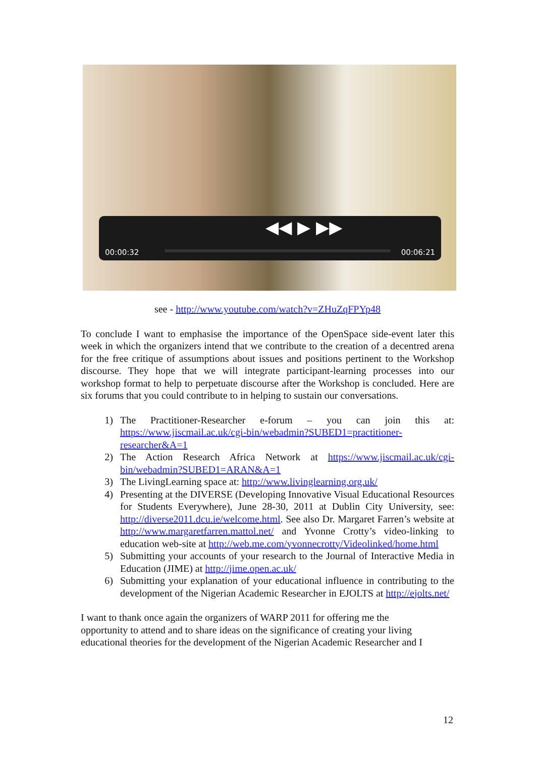◀◀ ▶ ▶▶
00:00:32 00:06:21
see - http://www.youtube.com/watch?v=ZHuZqFPYp48
To conclude I want to emphasise the importance of the OpenSpace side-event later this week in which the organizers intend that we contribute to the creation of a decentred arena for the free critique of assumptions about issues and positions pertinent to the Workshop discourse. They hope that we will integrate participant-learning processes into our workshop format to help to perpetuate discourse after the Workshop is concluded. Here are six forums that you could contribute to in helping to sustain our conversations.
1) The Practitioner-Researcher e-forum – you can join this at: https://www.jiscmail.ac.uk/cgi-bin/webadmin?SUBED1=practitioner-researcher&A=1
2) The Action Research Africa Network at https://www.jiscmail.ac.uk/cgi-bin/webadmin?SUBED1=ARAN&A=1
3) The LivingLearning space at: http://www.livinglearning.org.uk/
4) Presenting at the DIVERSE (Developing Innovative Visual Educational Resources for Students Everywhere), June 28-30, 2011 at Dublin City University, see: http://diverse2011.dcu.ie/welcome.html. See also Dr. Margaret Farren’s website at http://www.margaretfarren.mattol.net/ and Yvonne Crotty’s video-linking to education web-site at http://web.me.com/yvonnecrotty/Videolinked/home.html
5) Submitting your accounts of your research to the Journal of Interactive Media in Education (JIME) at http://jime.open.ac.uk/
6) Submitting your explanation of your educational influence in contributing to the development of the Nigerian Academic Researcher in EJOLTS at http://ejolts.net/
I want to thank once again the organizers of WARP 2011 for offering me the
opportunity to attend and to share ideas on the significance of creating your living
educational theories for the development of the Nigerian Academic Researcher and I
12